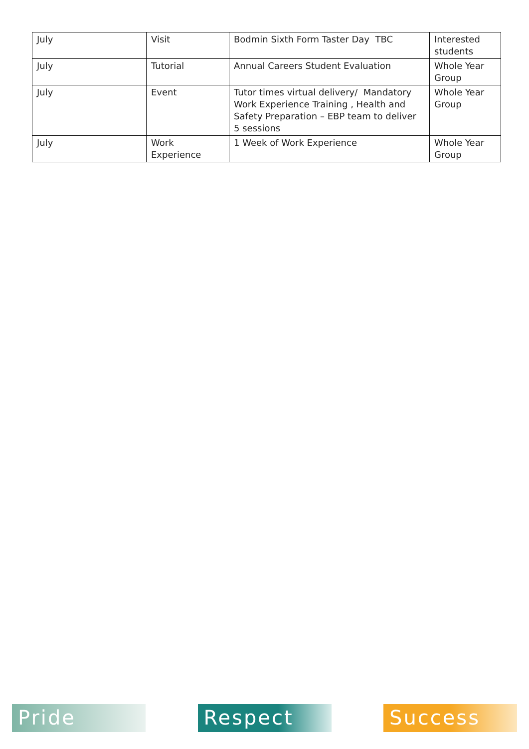| July | Visit | Bodmin Sixth Form Taster Day TBC | Interested students |
| July | Tutorial | Annual Careers Student Evaluation | Whole Year Group |
| July | Event | Tutor times virtual delivery/ Mandatory Work Experience Training , Health and Safety Preparation – EBP team to deliver 5 sessions | Whole Year Group |
| July | Work Experience | 1 Week of Work Experience | Whole Year Group |
Pride Respect Success